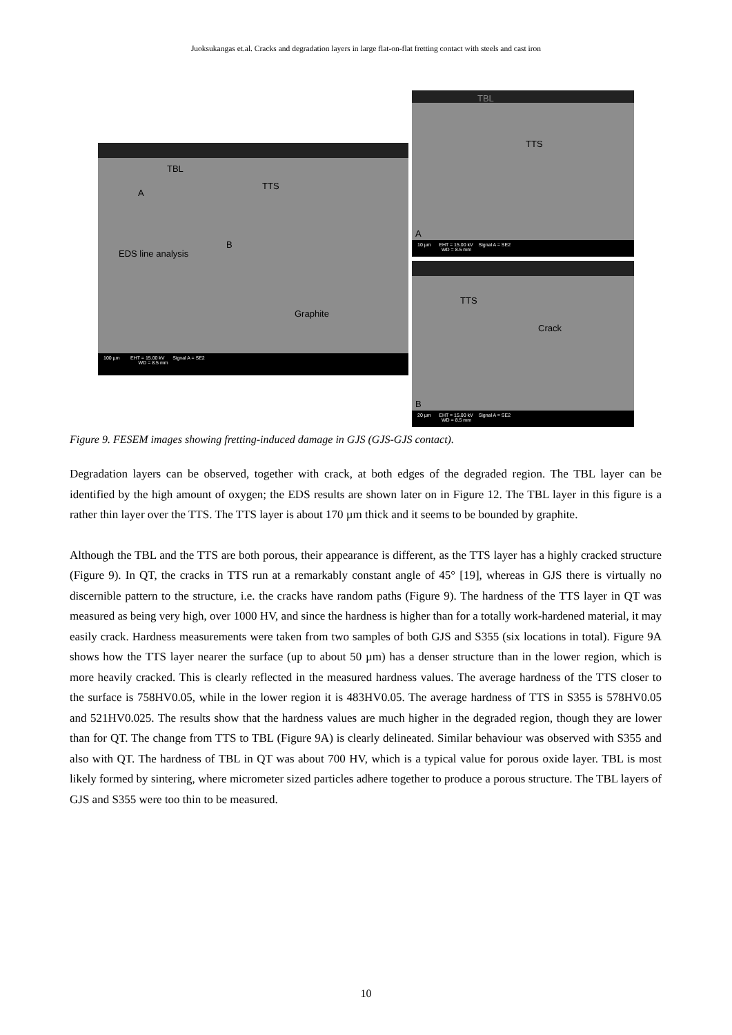Juoksukangas et.al. Cracks and degradation layers in large flat-on-flat fretting contact with steels and cast iron
TBL
A
TTS
B
EDS line analysis
Graphite
100 µm EHT = 15.00 kV Signal A = SE2
WD = 8.5 mm
TBL
TTS
A
10 µm EHT = 15.00 kV Signal A = SE2
WD = 8.5 mm
TTS
Crack
B
20 µm EHT = 15.00 kV Signal A = SE2
WD = 8.5 mm
Figure 9. FESEM images showing fretting-induced damage in GJS (GJS-GJS contact).
Degradation layers can be observed, together with crack, at both edges of the degraded region. The TBL layer can be identified by the high amount of oxygen; the EDS results are shown later on in Figure 12. The TBL layer in this figure is a rather thin layer over the TTS. The TTS layer is about 170 µm thick and it seems to be bounded by graphite.
Although the TBL and the TTS are both porous, their appearance is different, as the TTS layer has a highly cracked structure (Figure 9). In QT, the cracks in TTS run at a remarkably constant angle of 45° [19], whereas in GJS there is virtually no discernible pattern to the structure, i.e. the cracks have random paths (Figure 9). The hardness of the TTS layer in QT was measured as being very high, over 1000 HV, and since the hardness is higher than for a totally work-hardened material, it may easily crack. Hardness measurements were taken from two samples of both GJS and S355 (six locations in total). Figure 9A shows how the TTS layer nearer the surface (up to about 50 µm) has a denser structure than in the lower region, which is more heavily cracked. This is clearly reflected in the measured hardness values. The average hardness of the TTS closer to the surface is 758HV0.05, while in the lower region it is 483HV0.05. The average hardness of TTS in S355 is 578HV0.05 and 521HV0.025. The results show that the hardness values are much higher in the degraded region, though they are lower than for QT. The change from TTS to TBL (Figure 9A) is clearly delineated. Similar behaviour was observed with S355 and also with QT. The hardness of TBL in QT was about 700 HV, which is a typical value for porous oxide layer. TBL is most likely formed by sintering, where micrometer sized particles adhere together to produce a porous structure. The TBL layers of GJS and S355 were too thin to be measured.
10